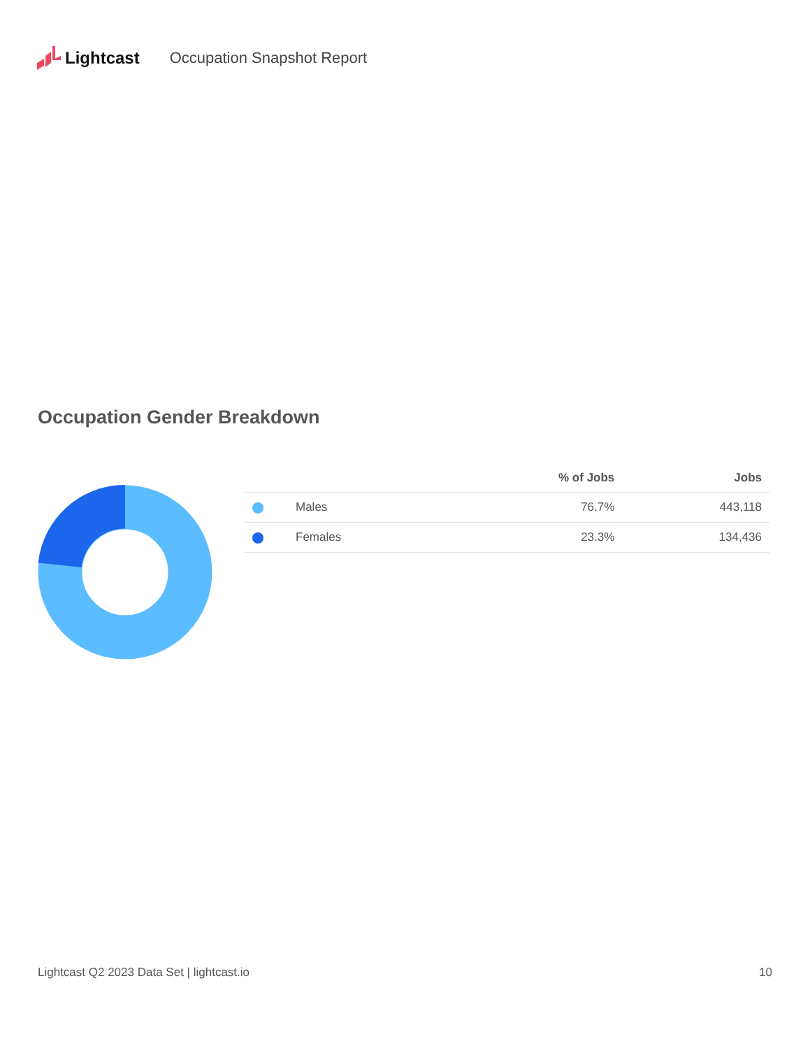Lightcast Occupation Snapshot Report
Occupation Gender Breakdown
| | | % of Jobs | Jobs |
| --- | --- | --- | --- |
| | Males | 76.7% | 443,118 |
| | Females | 23.3% | 134,436 |
Lightcast Q2 2023 Data Set | lightcast.io 10